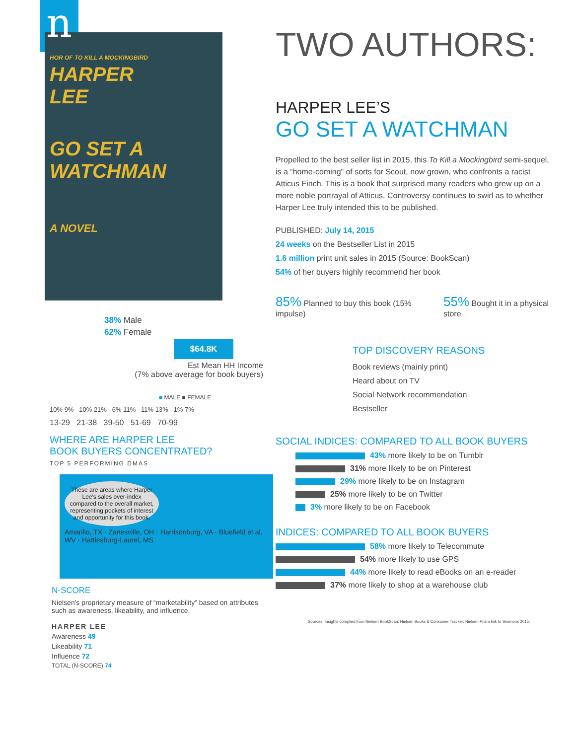n
HOR OF TO KILL A MOCKINGBIRD
HARPER
LEE
GO SET A
WATCHMAN
A NOVEL
38% Male
62% Female
$64.8K
Est Mean HH Income
(7% above average for book buyers)
■ MALE ■ FEMALE
10% 9% 10% 21% 6% 11% 11% 13% 1% 7%
13-29 21-38 39-50 51-69 70-99
WHERE ARE HARPER LEE
BOOK BUYERS CONCENTRATED?
TOP 5 PERFORMING DMAS
These are areas where Harper Lee's sales over-index compared to the overall market, representing pockets of interest and opportunity for this book.
Amarillo, TX · Zanesville, OH · Harrisonburg, VA · Bluefield et al, WV · Hattiesburg-Laurel, MS
N-SCORE
Nielsen's proprietary measure of “marketability” based on attributes such as awareness, likeability, and influence.
HARPER LEE
Awareness 49
Likeability 71
Influence 72
TOTAL (N-SCORE) 74
TWO AUTHORS:
HARPER LEE’S
GO SET A WATCHMAN
Propelled to the best seller list in 2015, this To Kill a Mockingbird semi-sequel, is a “home-coming” of sorts for Scout, now grown, who confronts a racist Atticus Finch. This is a book that surprised many readers who grew up on a more noble portrayal of Atticus. Controversy continues to swirl as to whether Harper Lee truly intended this to be published.
PUBLISHED: July 14, 2015
24 weeks on the Bestseller List in 2015
1.6 million print unit sales in 2015 (Source: BookScan)
54% of her buyers highly recommend her book
85% Planned to buy this book (15% impulse)
55% Bought it in a physical store
TOP DISCOVERY REASONS
Book reviews (mainly print)
Heard about on TV
Social Network recommendation
Bestseller
SOCIAL INDICES: COMPARED TO ALL BOOK BUYERS
43% more likely to be on Tumblr
31% more likely to be on Pinterest
29% more likely to be on Instagram
25% more likely to be on Twitter
3% more likely to be on Facebook
INDICES: COMPARED TO ALL BOOK BUYERS
58% more likely to Telecommute
54% more likely to use GPS
44% more likely to read eBooks on an e-reader
37% more likely to shop at a warehouse club
Sources: Insights complied from Nielsen BookScan; Nielsen Books & Consumer Tracker; Nielsen Prizm link to Simmons 2015;